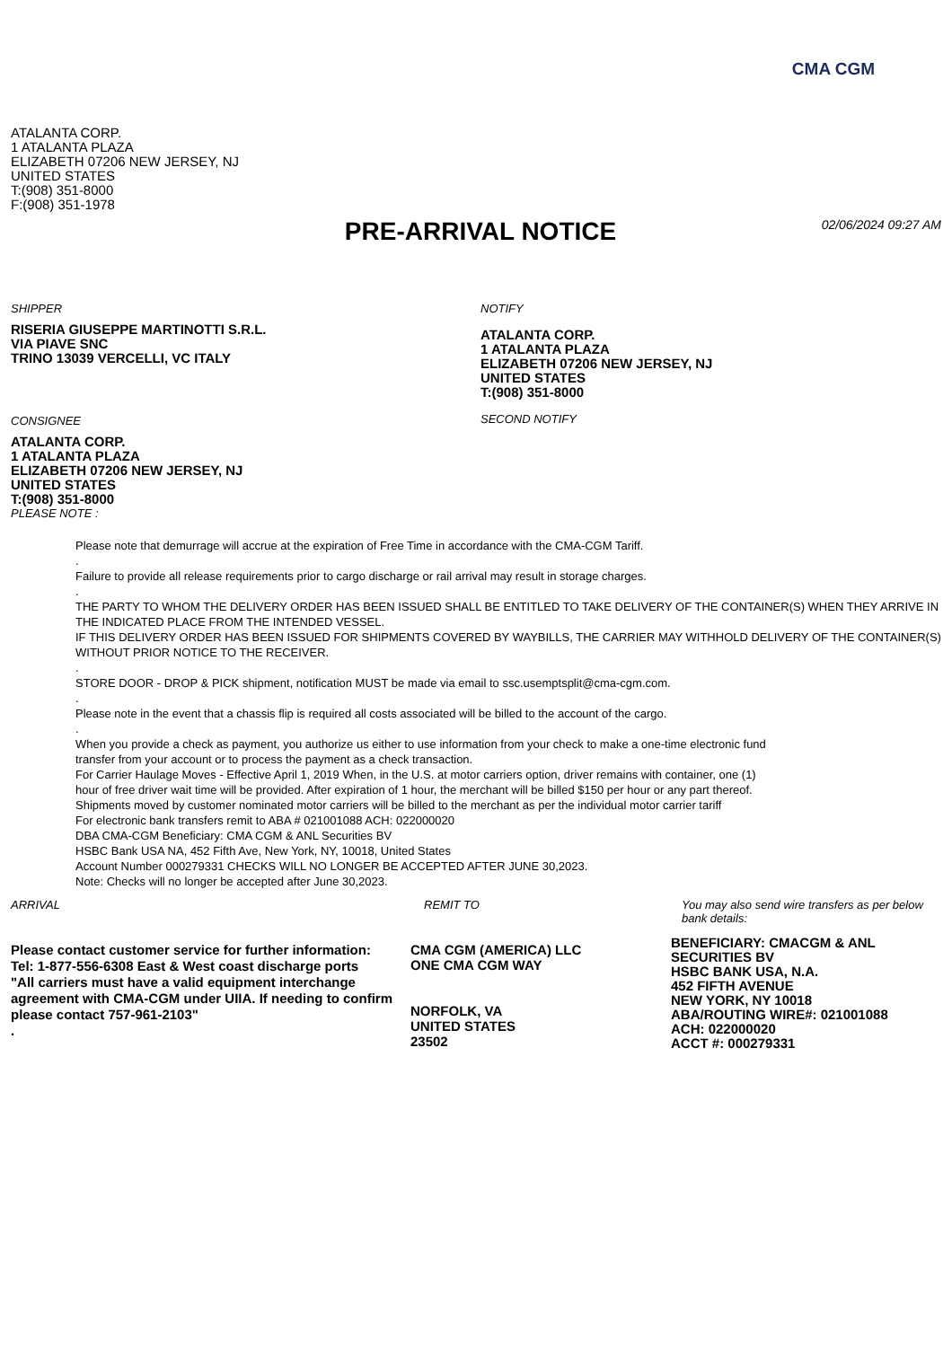CMA CGM
ATALANTA CORP.
1 ATALANTA PLAZA
ELIZABETH 07206 NEW JERSEY, NJ
UNITED STATES
T:(908) 351-8000
F:(908) 351-1978
PRE-ARRIVAL NOTICE
02/06/2024 09:27 AM
SHIPPER
RISERIA GIUSEPPE MARTINOTTI S.R.L.
VIA PIAVE SNC
TRINO 13039 VERCELLI, VC ITALY
CONSIGNEE
ATALANTA CORP.
1 ATALANTA PLAZA
ELIZABETH 07206 NEW JERSEY, NJ
UNITED STATES
T:(908) 351-8000
NOTIFY
ATALANTA CORP.
1 ATALANTA PLAZA
ELIZABETH 07206 NEW JERSEY, NJ
UNITED STATES
T:(908) 351-8000
SECOND NOTIFY
PLEASE NOTE :
Please note that demurrage will accrue at the expiration of Free Time in accordance with the CMA-CGM Tariff.
.
Failure to provide all release requirements prior to cargo discharge or rail arrival may result in storage charges.
.
THE PARTY TO WHOM THE DELIVERY ORDER HAS BEEN ISSUED SHALL BE ENTITLED TO TAKE DELIVERY OF THE CONTAINER(S) WHEN THEY ARRIVE IN THE INDICATED PLACE FROM THE INTENDED VESSEL.
IF THIS DELIVERY ORDER HAS BEEN ISSUED FOR SHIPMENTS COVERED BY WAYBILLS, THE CARRIER MAY WITHHOLD DELIVERY OF THE CONTAINER(S) WITHOUT PRIOR NOTICE TO THE RECEIVER.
.
STORE DOOR - DROP & PICK shipment, notification MUST be made via email to ssc.usemptsplit@cma-cgm.com.
.
Please note in the event that a chassis flip is required all costs associated will be billed to the account of the cargo.
.
When you provide a check as payment, you authorize us either to use information from your check to make a one-time electronic fund
transfer from your account or to process the payment as a check transaction.
For Carrier Haulage Moves - Effective April 1, 2019 When, in the U.S. at motor carriers option, driver remains with container, one (1)
hour of free driver wait time will be provided. After expiration of 1 hour, the merchant will be billed $150 per hour or any part thereof.
Shipments moved by customer nominated motor carriers will be billed to the merchant as per the individual motor carrier tariff
For electronic bank transfers remit to ABA # 021001088 ACH: 022000020
DBA CMA-CGM Beneficiary: CMA CGM & ANL Securities BV
HSBC Bank USA NA, 452 Fifth Ave, New York, NY, 10018, United States
Account Number 000279331 CHECKS WILL NO LONGER BE ACCEPTED AFTER JUNE 30,2023.
Note: Checks will no longer be accepted after June 30,2023.
ARRIVAL
Please contact customer service for further information:
Tel: 1-877-556-6308 East & West coast discharge ports
"All carriers must have a valid equipment interchange agreement with CMA-CGM under UIIA. If needing to confirm please contact 757-961-2103"
.
REMIT TO
CMA CGM (AMERICA) LLC
ONE CMA CGM WAY
NORFOLK, VA
UNITED STATES
23502
You may also send wire transfers as per below bank details:
BENEFICIARY: CMACGM & ANL SECURITIES BV
HSBC BANK USA, N.A.
452 FIFTH AVENUE
NEW YORK, NY 10018
ABA/ROUTING WIRE#: 021001088
ACH: 022000020
ACCT #: 000279331